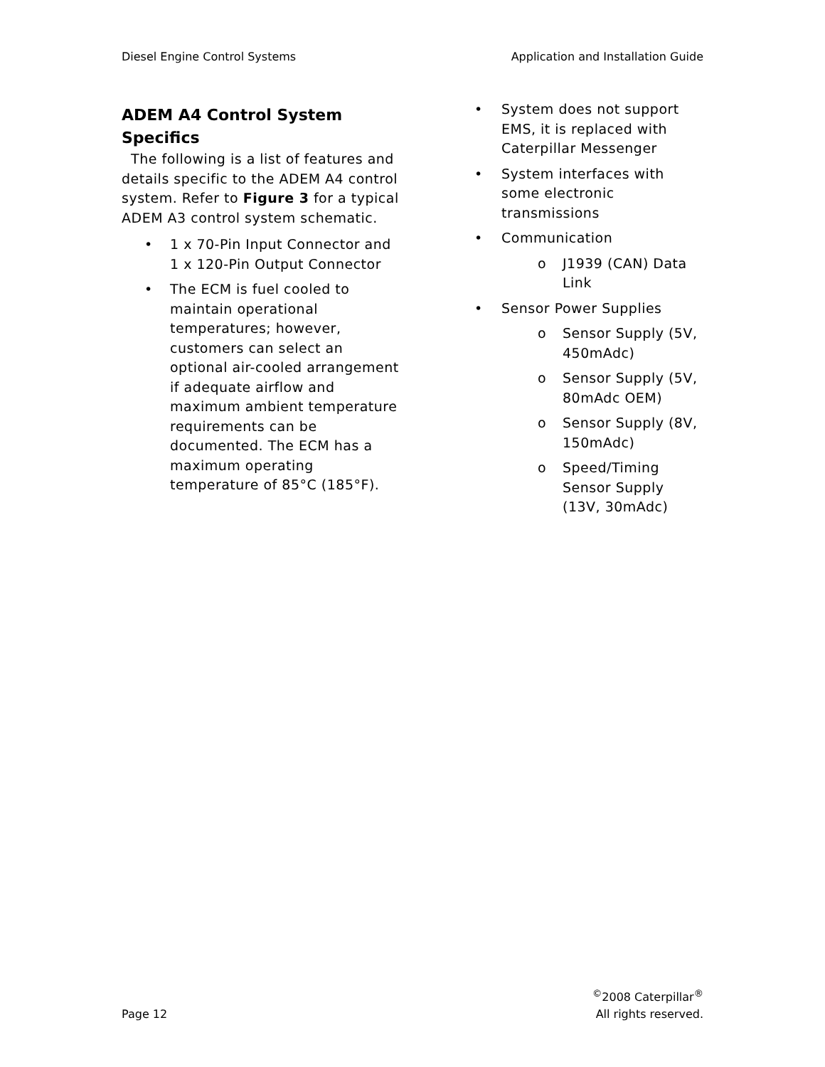Diesel Engine Control Systems Application and Installation Guide
ADEM A4 Control System Specifics
The following is a list of features and details specific to the ADEM A4 control system. Refer to Figure 3 for a typical ADEM A3 control system schematic.
• 1 x 70-Pin Input Connector and 1 x 120-Pin Output Connector
• The ECM is fuel cooled to maintain operational temperatures; however, customers can select an optional air-cooled arrangement if adequate airflow and maximum ambient temperature requirements can be documented. The ECM has a maximum operating temperature of 85°C (185°F).
• System does not support EMS, it is replaced with Caterpillar Messenger
• System interfaces with some electronic transmissions
• Communication
o J1939 (CAN) Data Link
• Sensor Power Supplies
o Sensor Supply (5V, 450mAdc)
o Sensor Supply (5V, 80mAdc OEM)
o Sensor Supply (8V, 150mAdc)
o Speed/Timing Sensor Supply (13V, 30mAdc)
Page 12 <sup>©</sup>2008 Caterpillar<sup>®</sup>
All rights reserved.